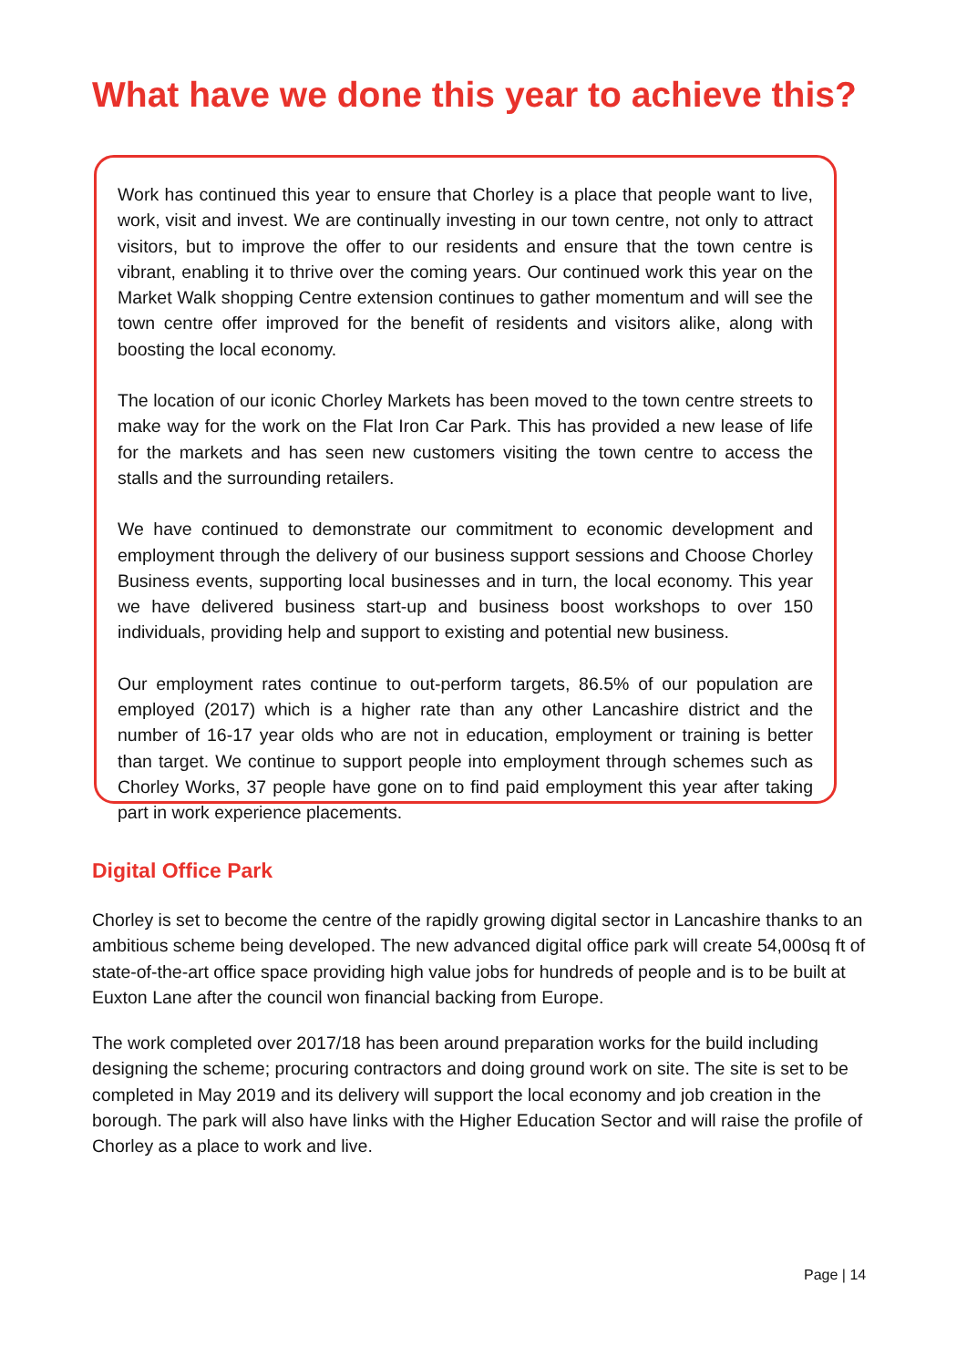What have we done this year to achieve this?
Work has continued this year to ensure that Chorley is a place that people want to live, work, visit and invest. We are continually investing in our town centre, not only to attract visitors, but to improve the offer to our residents and ensure that the town centre is vibrant, enabling it to thrive over the coming years. Our continued work this year on the Market Walk shopping Centre extension continues to gather momentum and will see the town centre offer improved for the benefit of residents and visitors alike, along with boosting the local economy.
The location of our iconic Chorley Markets has been moved to the town centre streets to make way for the work on the Flat Iron Car Park. This has provided a new lease of life for the markets and has seen new customers visiting the town centre to access the stalls and the surrounding retailers.
We have continued to demonstrate our commitment to economic development and employment through the delivery of our business support sessions and Choose Chorley Business events, supporting local businesses and in turn, the local economy. This year we have delivered business start-up and business boost workshops to over 150 individuals, providing help and support to existing and potential new business.
Our employment rates continue to out-perform targets, 86.5% of our population are employed (2017) which is a higher rate than any other Lancashire district and the number of 16-17 year olds who are not in education, employment or training is better than target. We continue to support people into employment through schemes such as Chorley Works, 37 people have gone on to find paid employment this year after taking part in work experience placements.
Digital Office Park
Chorley is set to become the centre of the rapidly growing digital sector in Lancashire thanks to an ambitious scheme being developed. The new advanced digital office park will create 54,000sq ft of state-of-the-art office space providing high value jobs for hundreds of people and is to be built at Euxton Lane after the council won financial backing from Europe.
The work completed over 2017/18 has been around preparation works for the build including designing the scheme; procuring contractors and doing ground work on site. The site is set to be completed in May 2019 and its delivery will support the local economy and job creation in the borough. The park will also have links with the Higher Education Sector and will raise the profile of Chorley as a place to work and live.
Page | 14